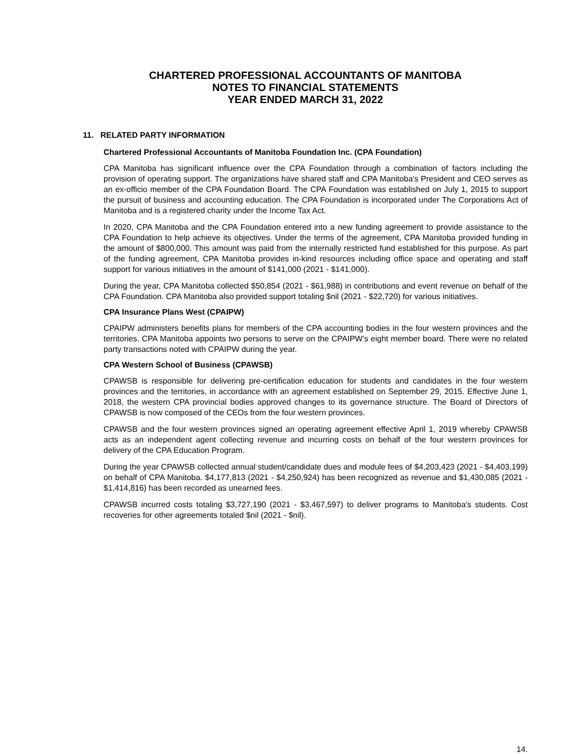CHARTERED PROFESSIONAL ACCOUNTANTS OF MANITOBA
NOTES TO FINANCIAL STATEMENTS
YEAR ENDED MARCH 31, 2022
11. RELATED PARTY INFORMATION
Chartered Professional Accountants of Manitoba Foundation Inc. (CPA Foundation)
CPA Manitoba has significant influence over the CPA Foundation through a combination of factors including the provision of operating support. The organizations have shared staff and CPA Manitoba's President and CEO serves as an ex-officio member of the CPA Foundation Board. The CPA Foundation was established on July 1, 2015 to support the pursuit of business and accounting education. The CPA Foundation is incorporated under The Corporations Act of Manitoba and is a registered charity under the Income Tax Act.
In 2020, CPA Manitoba and the CPA Foundation entered into a new funding agreement to provide assistance to the CPA Foundation to help achieve its objectives. Under the terms of the agreement, CPA Manitoba provided funding in the amount of $800,000. This amount was paid from the internally restricted fund established for this purpose. As part of the funding agreement, CPA Manitoba provides in-kind resources including office space and operating and staff support for various initiatives in the amount of $141,000 (2021 - $141,000).
During the year, CPA Manitoba collected $50,854 (2021 - $61,988) in contributions and event revenue on behalf of the CPA Foundation. CPA Manitoba also provided support totaling $nil (2021 - $22,720) for various initiatives.
CPA Insurance Plans West (CPAIPW)
CPAIPW administers benefits plans for members of the CPA accounting bodies in the four western provinces and the territories. CPA Manitoba appoints two persons to serve on the CPAIPW’s eight member board. There were no related party transactions noted with CPAIPW during the year.
CPA Western School of Business (CPAWSB)
CPAWSB is responsible for delivering pre-certification education for students and candidates in the four western provinces and the territories, in accordance with an agreement established on September 29, 2015. Effective June 1, 2018, the western CPA provincial bodies approved changes to its governance structure. The Board of Directors of CPAWSB is now composed of the CEOs from the four western provinces.
CPAWSB and the four western provinces signed an operating agreement effective April 1, 2019 whereby CPAWSB acts as an independent agent collecting revenue and incurring costs on behalf of the four western provinces for delivery of the CPA Education Program.
During the year CPAWSB collected annual student/candidate dues and module fees of $4,203,423 (2021 - $4,403,199) on behalf of CPA Manitoba. $4,177,813 (2021 - $4,250,924) has been recognized as revenue and $1,430,085 (2021 - $1,414,816) has been recorded as unearned fees.
CPAWSB incurred costs totaling $3,727,190 (2021 - $3,467,597) to deliver programs to Manitoba's students. Cost recoveries for other agreements totaled $nil (2021 - $nil).
14.